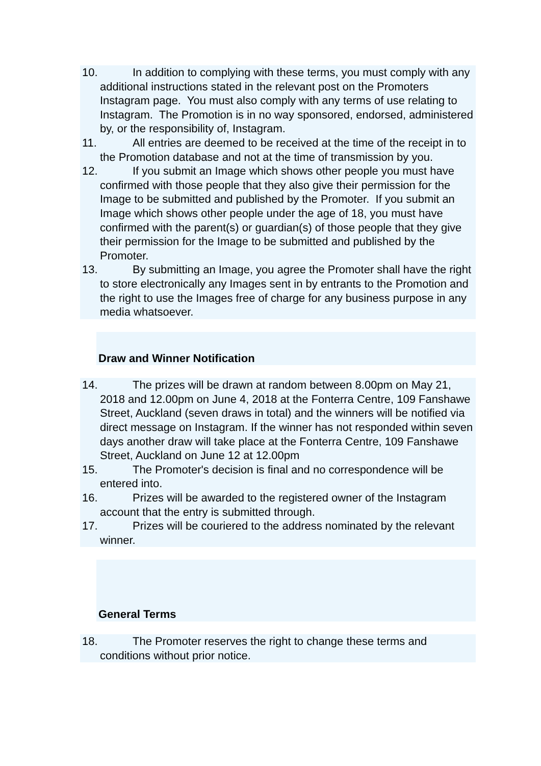10. In addition to complying with these terms, you must comply with any additional instructions stated in the relevant post on the Promoters Instagram page. You must also comply with any terms of use relating to Instagram. The Promotion is in no way sponsored, endorsed, administered by, or the responsibility of, Instagram.
11. All entries are deemed to be received at the time of the receipt in to the Promotion database and not at the time of transmission by you.
12. If you submit an Image which shows other people you must have confirmed with those people that they also give their permission for the Image to be submitted and published by the Promoter. If you submit an Image which shows other people under the age of 18, you must have confirmed with the parent(s) or guardian(s) of those people that they give their permission for the Image to be submitted and published by the Promoter.
13. By submitting an Image, you agree the Promoter shall have the right to store electronically any Images sent in by entrants to the Promotion and the right to use the Images free of charge for any business purpose in any media whatsoever.
Draw and Winner Notification
14. The prizes will be drawn at random between 8.00pm on May 21, 2018 and 12.00pm on June 4, 2018 at the Fonterra Centre, 109 Fanshawe Street, Auckland (seven draws in total) and the winners will be notified via direct message on Instagram. If the winner has not responded within seven days another draw will take place at the Fonterra Centre, 109 Fanshawe Street, Auckland on June 12 at 12.00pm
15. The Promoter's decision is final and no correspondence will be entered into.
16. Prizes will be awarded to the registered owner of the Instagram account that the entry is submitted through.
17. Prizes will be couriered to the address nominated by the relevant winner.
General Terms
18. The Promoter reserves the right to change these terms and conditions without prior notice.